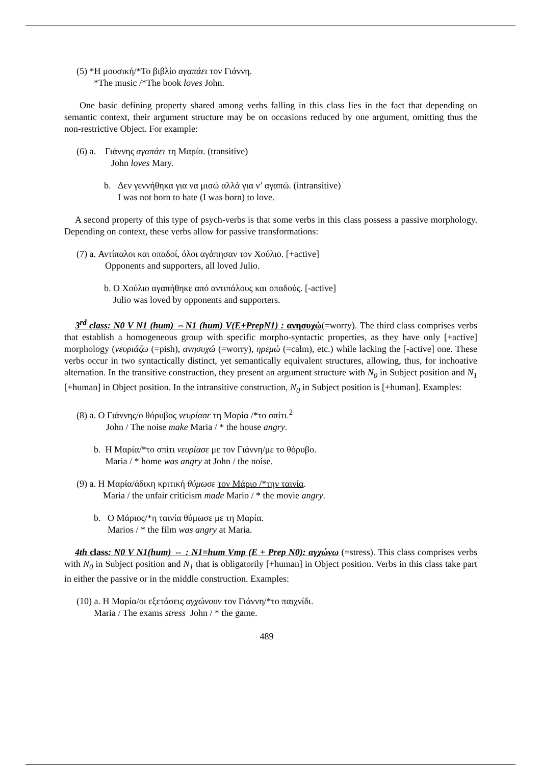(5) *Η μουσική/*Το βιβλίο αγαπάει τον Γιάννη.
*The music /*The book loves John.
One basic defining property shared among verbs falling in this class lies in the fact that depending on semantic context, their argument structure may be on occasions reduced by one argument, omitting thus the non-restrictive Object. For example:
(6) a. Γιάννης αγαπάει τη Μαρία. (transitive)
John loves Mary.
b. Δεν γεννήθηκα για να μισώ αλλά για ν’ αγαπώ. (intransitive)
I was not born to hate (I was born) to love.
A second property of this type of psych-verbs is that some verbs in this class possess a passive morphology. Depending on context, these verbs allow for passive transformations:
(7) a. Αντίπαλοι και οπαδοί, όλοι αγάπησαν τον Χούλιο. [+active]
Opponents and supporters, all loved Julio.
b. Ο Χούλιο αγαπήθηκε από αντιπάλους και οπαδούς. [-active]
Julio was loved by opponents and supporters.
3<sup>rd</sup> class: N0 V N1 (hum) ⇔N1 (hum) V(E+PrepN1) : ανησυχώ(=worry). The third class comprises verbs that establish a homogeneous group with specific morpho-syntactic properties, as they have only [+active] morphology (νευριάζω (=pish), ανησυχώ (=worry), ηρεμώ (=calm), etc.) while lacking the [-active] one. These verbs occur in two syntactically distinct, yet semantically equivalent structures, allowing, thus, for inchoative alternation. In the transitive construction, they present an argument structure with N<sub>0</sub> in Subject position and N<sub>1</sub> [+human] in Object position. In the intransitive construction, N<sub>0</sub> in Subject position is [+human]. Examples:
(8) a. Ο Γιάννης/ο θόρυβος νευρίασε τη Μαρία /*το σπίτι.<sup>2</sup>
John / The noise make Maria / * the house angry.
b. Η Μαρία/*το σπίτι νευρίασε με τον Γιάννη/με το θόρυβο.
Maria / * home was angry at John / the noise.
(9) a. Η Μαρία/άδικη κριτική θύμωσε τον Μάριο /*την ταινία.
Maria / the unfair criticism made Mario / * the movie angry.
b. Ο Μάριος/*η ταινία θύμωσε με τη Μαρία.
Marios / * the film was angry at Maria.
4th class: N0 V N1(hum) ⇔ : N1=hum Vmp (E + Prep N0): αγχώνω (=stress). This class comprises verbs with N<sub>0</sub> in Subject position and N<sub>1</sub> that is obligatorily [+human] in Object position. Verbs in this class take part in either the passive or in the middle construction. Examples:
(10) a. Η Μαρία/οι εξετάσεις αγχώνουν τον Γιάννη/*το παιχνίδι.
Maria / The exams stress John / * the game.
489